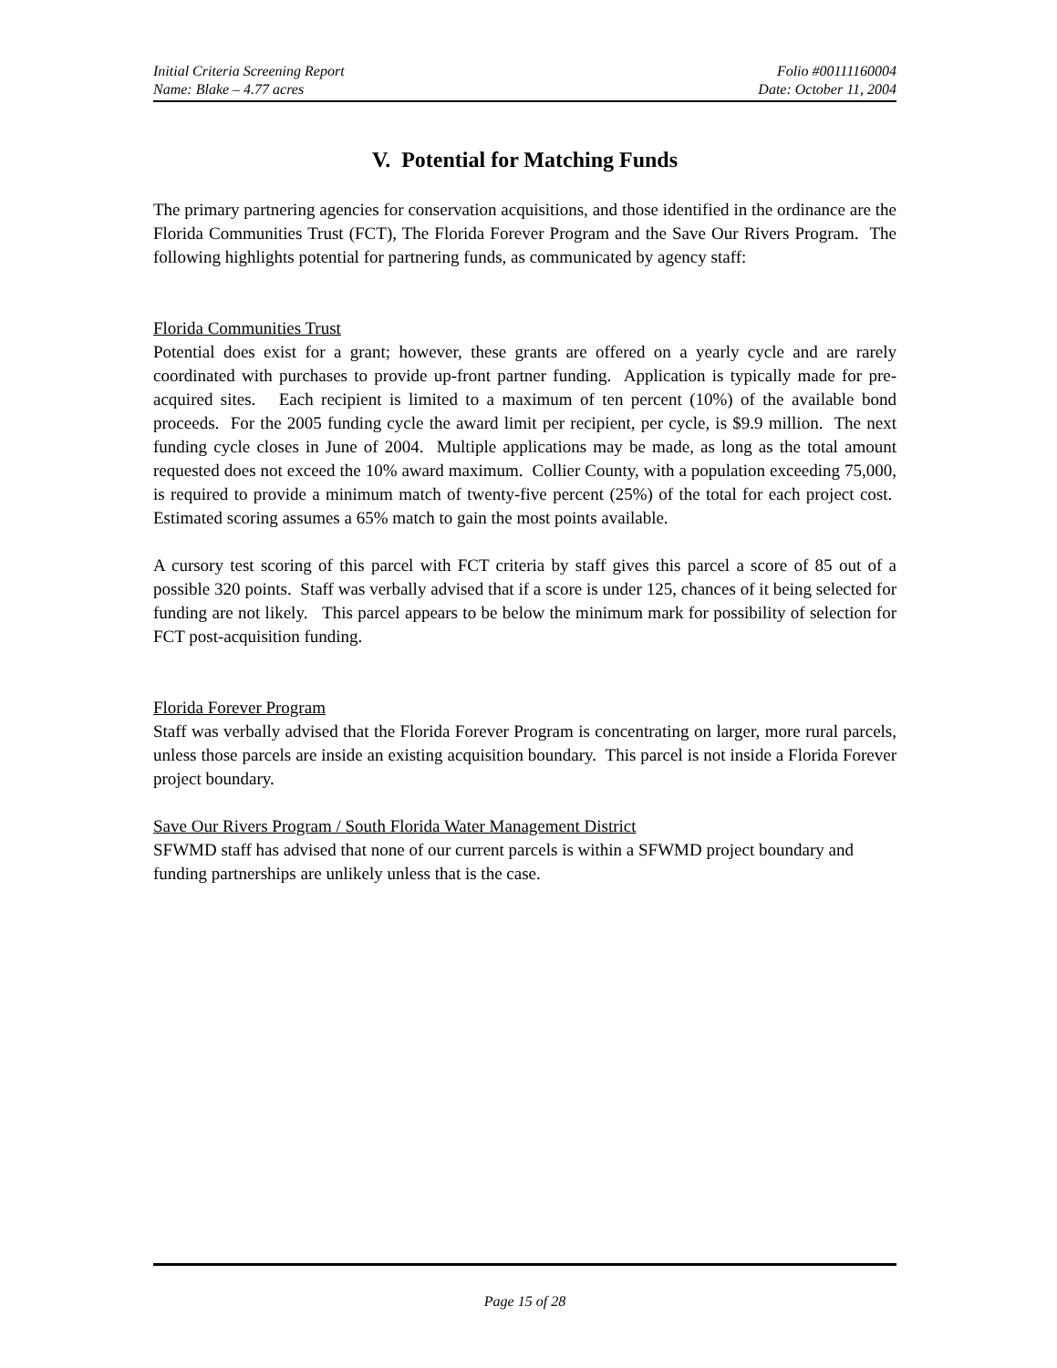Initial Criteria Screening Report Folio #00111160004
Name: Blake – 4.77 acres Date: October 11, 2004
V. Potential for Matching Funds
The primary partnering agencies for conservation acquisitions, and those identified in the ordinance are the Florida Communities Trust (FCT), The Florida Forever Program and the Save Our Rivers Program. The following highlights potential for partnering funds, as communicated by agency staff:
Florida Communities Trust
Potential does exist for a grant; however, these grants are offered on a yearly cycle and are rarely coordinated with purchases to provide up-front partner funding. Application is typically made for pre-acquired sites. Each recipient is limited to a maximum of ten percent (10%) of the available bond proceeds. For the 2005 funding cycle the award limit per recipient, per cycle, is $9.9 million. The next funding cycle closes in June of 2004. Multiple applications may be made, as long as the total amount requested does not exceed the 10% award maximum. Collier County, with a population exceeding 75,000, is required to provide a minimum match of twenty-five percent (25%) of the total for each project cost. Estimated scoring assumes a 65% match to gain the most points available.
A cursory test scoring of this parcel with FCT criteria by staff gives this parcel a score of 85 out of a possible 320 points. Staff was verbally advised that if a score is under 125, chances of it being selected for funding are not likely. This parcel appears to be below the minimum mark for possibility of selection for FCT post-acquisition funding.
Florida Forever Program
Staff was verbally advised that the Florida Forever Program is concentrating on larger, more rural parcels, unless those parcels are inside an existing acquisition boundary. This parcel is not inside a Florida Forever project boundary.
Save Our Rivers Program / South Florida Water Management District
SFWMD staff has advised that none of our current parcels is within a SFWMD project boundary and funding partnerships are unlikely unless that is the case.
Page 15 of 28